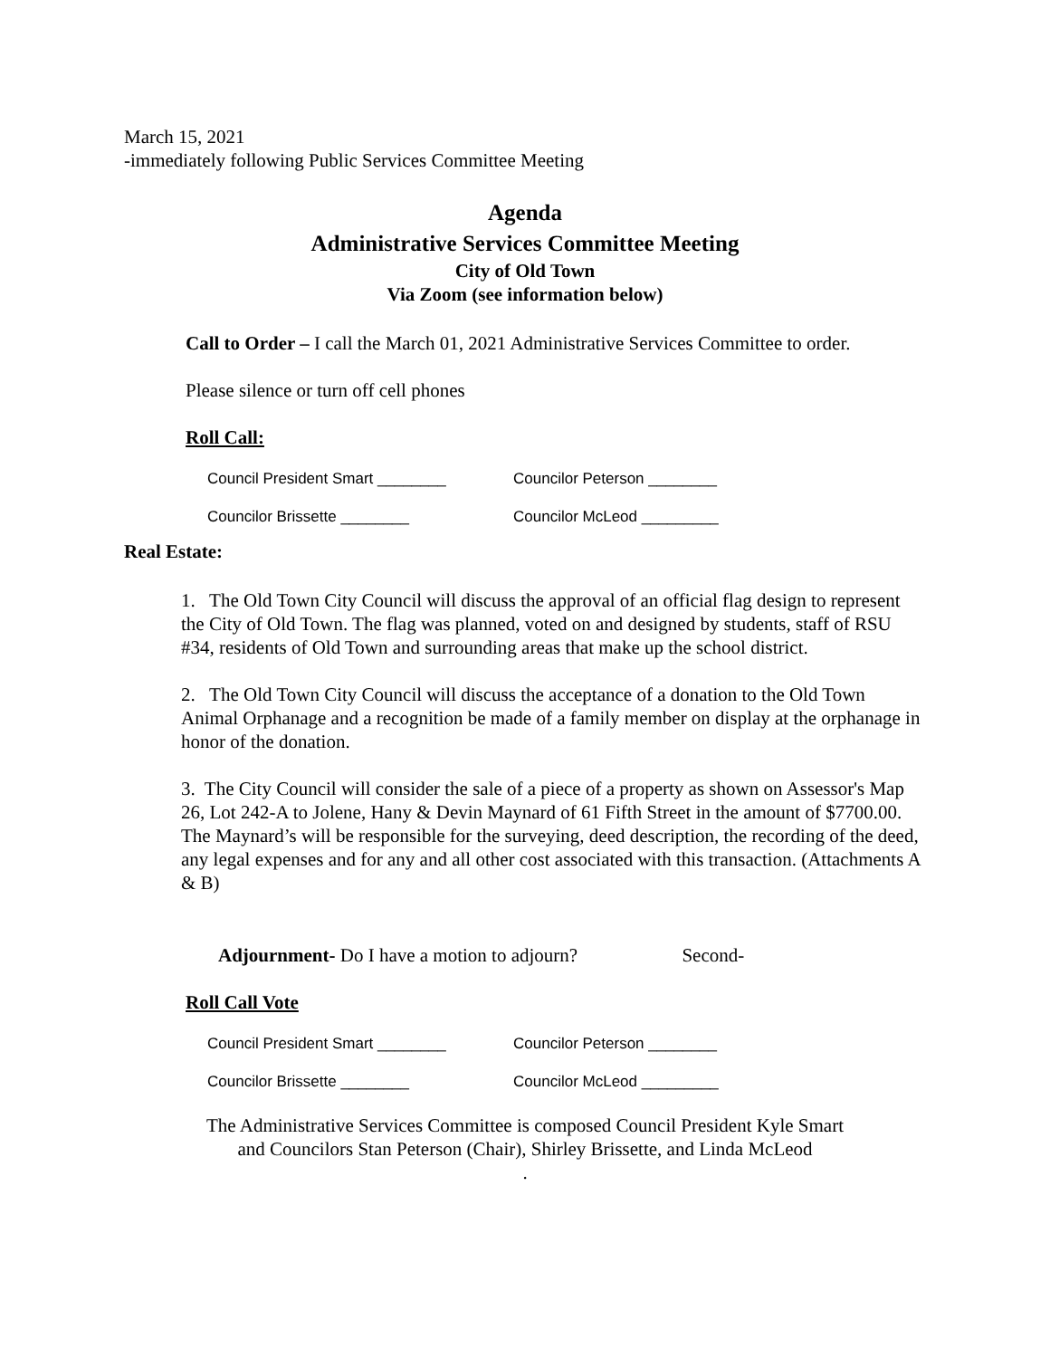March 15, 2021
-immediately following Public Services Committee Meeting
Agenda
Administrative Services Committee Meeting
City of Old Town
Via Zoom (see information below)
Call to Order – I call the March 01, 2021 Administrative Services Committee to order.
Please silence or turn off cell phones
Roll Call:
Council President Smart ________ Councilor Peterson ________
Councilor Brissette ________ Councilor McLeod _________
Real Estate:
1. The Old Town City Council will discuss the approval of an official flag design to represent the City of Old Town. The flag was planned, voted on and designed by students, staff of RSU #34, residents of Old Town and surrounding areas that make up the school district.
2. The Old Town City Council will discuss the acceptance of a donation to the Old Town Animal Orphanage and a recognition be made of a family member on display at the orphanage in honor of the donation.
3. The City Council will consider the sale of a piece of a property as shown on Assessor's Map 26, Lot 242-A to Jolene, Hany & Devin Maynard of 61 Fifth Street in the amount of $7700.00. The Maynard’s will be responsible for the surveying, deed description, the recording of the deed, any legal expenses and for any and all other cost associated with this transaction. (Attachments A & B)
Adjournment- Do I have a motion to adjourn? Second-
Roll Call Vote
Council President Smart ________ Councilor Peterson ________
Councilor Brissette ________ Councilor McLeod _________
The Administrative Services Committee is composed Council President Kyle Smart
and Councilors Stan Peterson (Chair), Shirley Brissette, and Linda McLeod
.